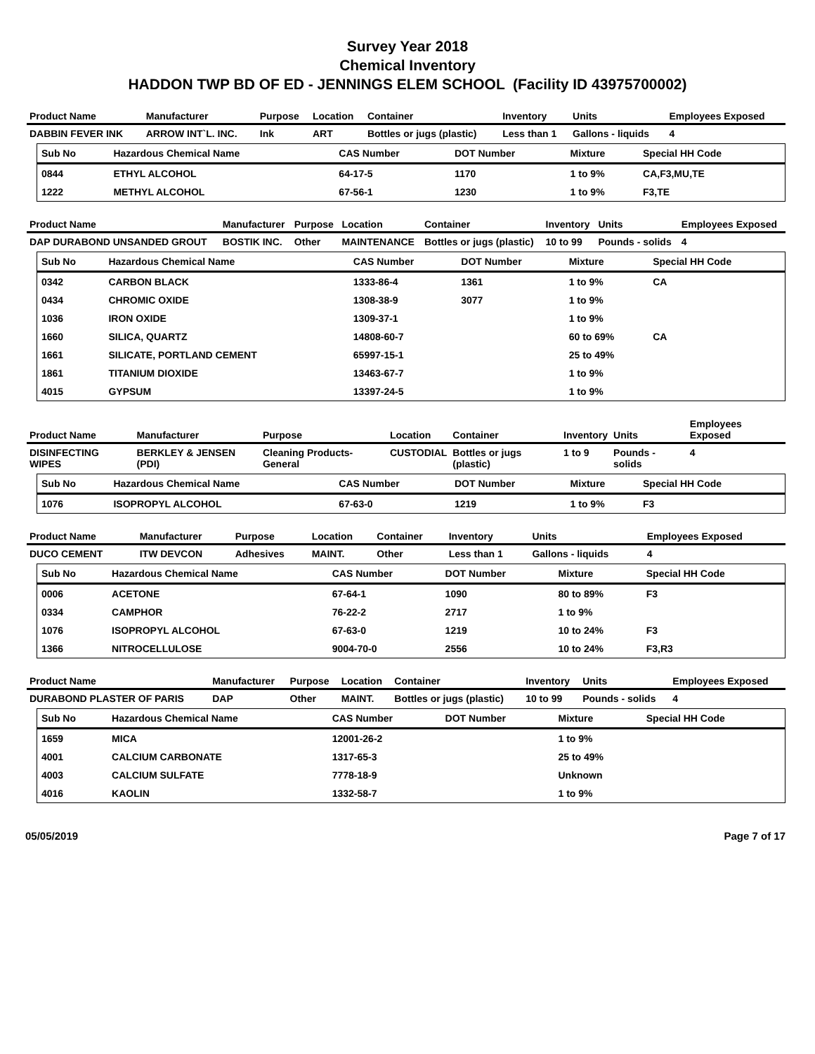Survey Year 2018
Chemical Inventory
HADDON TWP BD OF ED - JENNINGS ELEM SCHOOL (Facility ID 43975700002)
| Product Name | Manufacturer | Purpose | Location | Container | Inventory | Units | Employees Exposed |
| --- | --- | --- | --- | --- | --- | --- | --- |
| DABBIN FEVER INK | ARROW INT`L. INC. | Ink | ART | Bottles or jugs (plastic) | Less than 1 | Gallons - liquids | 4 |
| Sub No | Hazardous Chemical Name | CAS Number | DOT Number | Mixture | Special HH Code |
| --- | --- | --- | --- | --- | --- |
| 0844 | ETHYL ALCOHOL | 64-17-5 | 1170 | 1 to 9% | CA,F3,MU,TE |
| 1222 | METHYL ALCOHOL | 67-56-1 | 1230 | 1 to 9% | F3,TE |
| Product Name | Manufacturer | Purpose | Location | Container | Inventory | Units | Employees Exposed |
| --- | --- | --- | --- | --- | --- | --- | --- |
| DAP DURABOND UNSANDED GROUT | BOSTIK INC. | Other | MAINTENANCE | Bottles or jugs (plastic) | 10 to 99 | Pounds - solids | 4 |
| Sub No | Hazardous Chemical Name | CAS Number | DOT Number | Mixture | Special HH Code |
| --- | --- | --- | --- | --- | --- |
| 0342 | CARBON BLACK | 1333-86-4 | 1361 | 1 to 9% | CA |
| 0434 | CHROMIC OXIDE | 1308-38-9 | 3077 | 1 to 9% | |
| 1036 | IRON OXIDE | 1309-37-1 | | 1 to 9% | |
| 1660 | SILICA, QUARTZ | 14808-60-7 | | 60 to 69% | CA |
| 1661 | SILICATE, PORTLAND CEMENT | 65997-15-1 | | 25 to 49% | |
| 1861 | TITANIUM DIOXIDE | 13463-67-7 | | 1 to 9% | |
| 4015 | GYPSUM | 13397-24-5 | | 1 to 9% | |
| Product Name | Manufacturer | Purpose | Location | Container | Inventory | Units | Employees Exposed |
| --- | --- | --- | --- | --- | --- | --- | --- |
| DISINFECTING WIPES | BERKLEY & JENSEN (PDI) | Cleaning Products-General | CUSTODIAL | Bottles or jugs (plastic) | 1 to 9 | Pounds - solids | 4 |
| Sub No | Hazardous Chemical Name | CAS Number | DOT Number | Mixture | Special HH Code |
| --- | --- | --- | --- | --- | --- |
| 1076 | ISOPROPYL ALCOHOL | 67-63-0 | 1219 | 1 to 9% | F3 |
| Product Name | Manufacturer | Purpose | Location | Container | Inventory | Units | Employees Exposed |
| --- | --- | --- | --- | --- | --- | --- | --- |
| DUCO CEMENT | ITW DEVCON | Adhesives | MAINT. | Other | Less than 1 | Gallons - liquids | 4 |
| Sub No | Hazardous Chemical Name | CAS Number | DOT Number | Mixture | Special HH Code |
| --- | --- | --- | --- | --- | --- |
| 0006 | ACETONE | 67-64-1 | 1090 | 80 to 89% | F3 |
| 0334 | CAMPHOR | 76-22-2 | 2717 | 1 to 9% | |
| 1076 | ISOPROPYL ALCOHOL | 67-63-0 | 1219 | 10 to 24% | F3 |
| 1366 | NITROCELLULOSE | 9004-70-0 | 2556 | 10 to 24% | F3,R3 |
| Product Name | Manufacturer | Purpose | Location | Container | Inventory | Units | Employees Exposed |
| --- | --- | --- | --- | --- | --- | --- | --- |
| DURABOND PLASTER OF PARIS | DAP | Other | MAINT. | Bottles or jugs (plastic) | 10 to 99 | Pounds - solids | 4 |
| Sub No | Hazardous Chemical Name | CAS Number | DOT Number | Mixture | Special HH Code |
| --- | --- | --- | --- | --- | --- |
| 1659 | MICA | 12001-26-2 | | 1 to 9% | |
| 4001 | CALCIUM CARBONATE | 1317-65-3 | | 25 to 49% | |
| 4003 | CALCIUM SULFATE | 7778-18-9 | | Unknown | |
| 4016 | KAOLIN | 1332-58-7 | | 1 to 9% | |
05/05/2019 Page 7 of 17